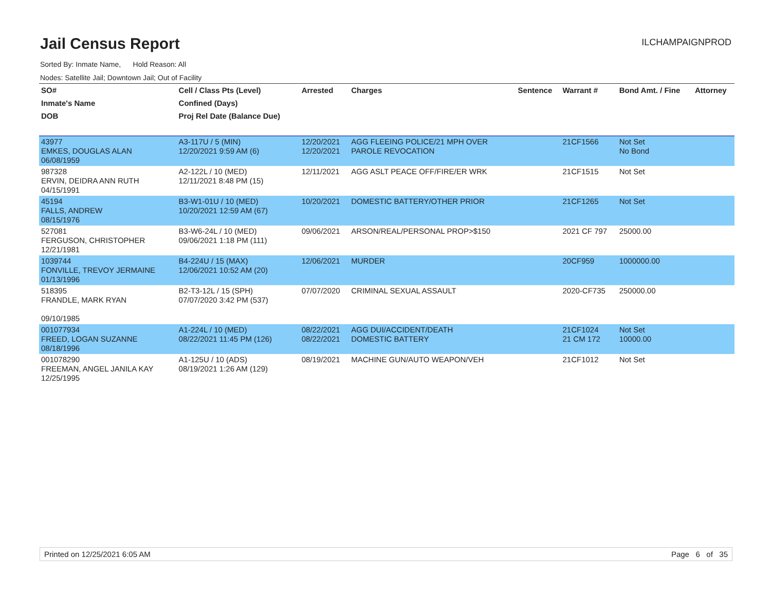Jail Census Report
ILCHAMPAIGNPROD
Sorted By: Inmate Name, Hold Reason: All
Nodes: Satellite Jail; Downtown Jail; Out of Facility
| SO# | Cell / Class Pts (Level) | Arrested | Charges | Sentence | Warrant # | Bond Amt. / Fine | Attorney |
| --- | --- | --- | --- | --- | --- | --- | --- |
| Inmate's Name | Confined (Days) | | | | | | |
| DOB | Proj Rel Date (Balance Due) | | | | | | |
| 43977 EMKES, DOUGLAS ALAN 06/08/1959 | A3-117U / 5 (MIN) 12/20/2021 9:59 AM (6) | 12/20/2021 12/20/2021 | AGG FLEEING POLICE/21 MPH OVER PAROLE REVOCATION | | 21CF1566 | Not Set No Bond | |
| 987328 ERVIN, DEIDRA ANN RUTH 04/15/1991 | A2-122L / 10 (MED) 12/11/2021 8:48 PM (15) | 12/11/2021 | AGG ASLT PEACE OFF/FIRE/ER WRK | | 21CF1515 | Not Set | |
| 45194 FALLS, ANDREW 08/15/1976 | B3-W1-01U / 10 (MED) 10/20/2021 12:59 AM (67) | 10/20/2021 | DOMESTIC BATTERY/OTHER PRIOR | | 21CF1265 | Not Set | |
| 527081 FERGUSON, CHRISTOPHER 12/21/1981 | B3-W6-24L / 10 (MED) 09/06/2021 1:18 PM (111) | 09/06/2021 | ARSON/REAL/PERSONAL PROP>$150 | | 2021 CF 797 | 25000.00 | |
| 1039744 FONVILLE, TREVOY JERMAINE 01/13/1996 | B4-224U / 15 (MAX) 12/06/2021 10:52 AM (20) | 12/06/2021 | MURDER | | 20CF959 | 1000000.00 | |
| 518395 FRANDLE, MARK RYAN 09/10/1985 | B2-T3-12L / 15 (SPH) 07/07/2020 3:42 PM (537) | 07/07/2020 | CRIMINAL SEXUAL ASSAULT | | 2020-CF735 | 250000.00 | |
| 001077934 FREED, LOGAN SUZANNE 08/18/1996 | A1-224L / 10 (MED) 08/22/2021 11:45 PM (126) | 08/22/2021 08/22/2021 | AGG DUI/ACCIDENT/DEATH DOMESTIC BATTERY | | 21CF1024 21 CM 172 | Not Set 10000.00 | |
| 001078290 FREEMAN, ANGEL JANILA KAY 12/25/1995 | A1-125U / 10 (ADS) 08/19/2021 1:26 AM (129) | 08/19/2021 | MACHINE GUN/AUTO WEAPON/VEH | | 21CF1012 | Not Set | |
Printed on 12/25/2021 6:05 AM Page 6 of 35